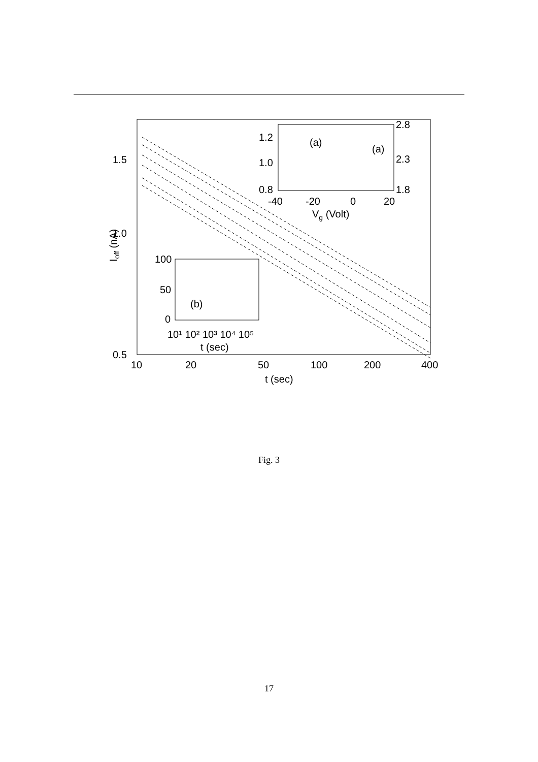1.5
1.0
0.5
10
20
50
100
200
400
t (sec)
Ioff (nA)
(a)
(a)
1.2
1.0
0.8
2.8
2.3
1.8
-40
-20
0
20
Vg (Volt)
100
50
0
(b)
10¹ 10² 10³ 10⁴ 10⁵
t (sec)
Fig. 3
17